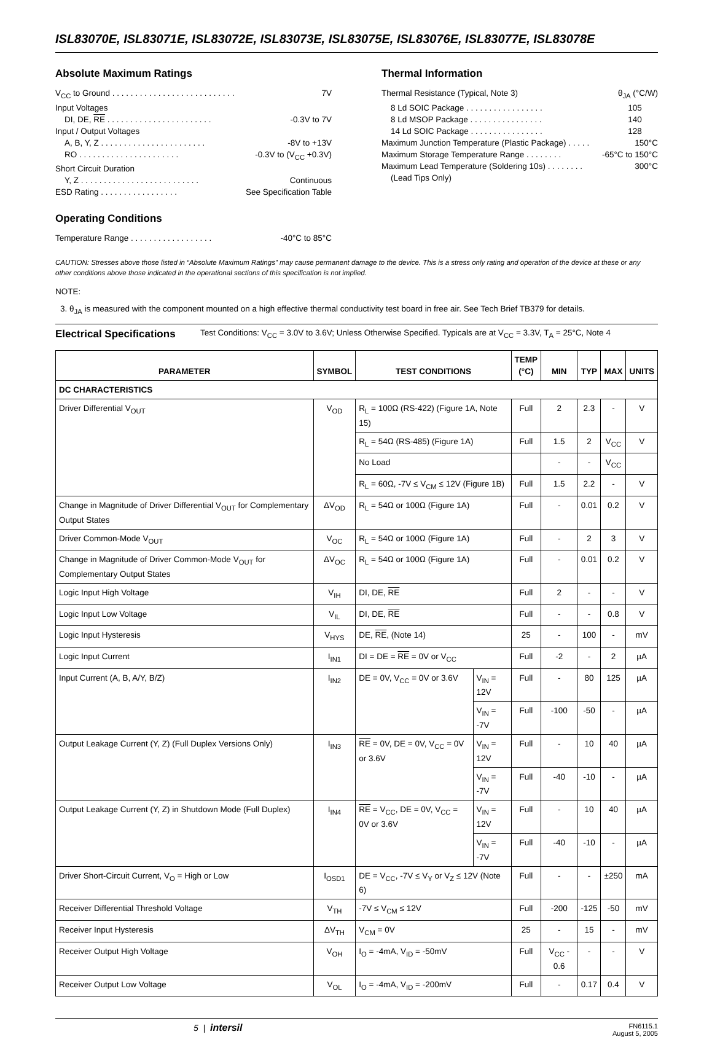ISL83070E, ISL83071E, ISL83072E, ISL83073E, ISL83075E, ISL83076E, ISL83077E, ISL83078E
Absolute Maximum Ratings
V<sub>CC</sub> to Ground . . . . . . . . . . . . . . . . . . . . . . . . . . . 7V
Input Voltages
DI, DE, RE . . . . . . . . . . . . . . . . . . . . . . . -0.3V to 7V
Input / Output Voltages
A, B, Y, Z . . . . . . . . . . . . . . . . . . . . . . . -8V to +13V
RO . . . . . . . . . . . . . . . . . . . . . . -0.3V to (V<sub>CC</sub> +0.3V)
Short Circuit Duration
Y, Z . . . . . . . . . . . . . . . . . . . . . . . . . . Continuous
ESD Rating . . . . . . . . . . . . . . . . . See Specification Table
Operating Conditions
Temperature Range . . . . . . . . . . . . . . . . . . -40°C to 85°C
Thermal Information
Thermal Resistance (Typical, Note 3) θ<sub>JA</sub> (°C/W)
8 Ld SOIC Package . . . . . . . . . . . . . . . . . 105
8 Ld MSOP Package . . . . . . . . . . . . . . . . 140
14 Ld SOIC Package . . . . . . . . . . . . . . . . 128
Maximum Junction Temperature (Plastic Package) . . . . . 150°C
Maximum Storage Temperature Range . . . . . . . . -65°C to 150°C
Maximum Lead Temperature (Soldering 10s) . . . . . . . . 300°C
(Lead Tips Only)
CAUTION: Stresses above those listed in “Absolute Maximum Ratings” may cause permanent damage to the device. This is a stress only rating and operation of the device at these or any other conditions above those indicated in the operational sections of this specification is not implied.
NOTE:
3. θ<sub>JA</sub> is measured with the component mounted on a high effective thermal conductivity test board in free air. See Tech Brief TB379 for details.
Electrical Specifications Test Conditions: V<sub>CC</sub> = 3.0V to 3.6V; Unless Otherwise Specified. Typicals are at V<sub>CC</sub> = 3.3V, T<sub>A</sub> = 25°C, Note 4
| PARAMETER | SYMBOL | TEST CONDITIONS | | TEMP (°C) | MIN | TYP | MAX | UNITS |
| --- | --- | --- | --- | --- | --- | --- | --- | --- |
| DC CHARACTERISTICS | | | | | | | | |
| Driver Differential V<sub>OUT</sub> | V<sub>OD</sub> | R<sub>L</sub> = 100Ω (RS-422) (Figure 1A, Note 15) | | Full | 2 | 2.3 | - | V |
| | | R<sub>L</sub> = 54Ω (RS-485) (Figure 1A) | | Full | 1.5 | 2 | V<sub>CC</sub> | V |
| | | No Load | | | - | - | V<sub>CC</sub> | |
| | | R<sub>L</sub> = 60Ω, -7V ≤ V<sub>CM</sub> ≤ 12V (Figure 1B) | | Full | 1.5 | 2.2 | - | V |
| Change in Magnitude of Driver Differential V<sub>OUT</sub> for Complementary Output States | ΔV<sub>OD</sub> | R<sub>L</sub> = 54Ω or 100Ω (Figure 1A) | | Full | - | 0.01 | 0.2 | V |
| Driver Common-Mode V<sub>OUT</sub> | V<sub>OC</sub> | R<sub>L</sub> = 54Ω or 100Ω (Figure 1A) | | Full | - | 2 | 3 | V |
| Change in Magnitude of Driver Common-Mode V<sub>OUT</sub> for Complementary Output States | ΔV<sub>OC</sub> | R<sub>L</sub> = 54Ω or 100Ω (Figure 1A) | | Full | - | 0.01 | 0.2 | V |
| Logic Input High Voltage | V<sub>IH</sub> | DI, DE, RE | | Full | 2 | - | - | V |
| Logic Input Low Voltage | V<sub>IL</sub> | DI, DE, RE | | Full | - | - | 0.8 | V |
| Logic Input Hysteresis | V<sub>HYS</sub> | DE, RE , (Note 14) | | 25 | - | 100 | - | mV |
| Logic Input Current | I<sub>IN1</sub> | DI = DE = RE = 0V or V<sub>CC</sub> | | Full | -2 | - | 2 | µA |
| Input Current (A, B, A/Y, B/Z) | I<sub>IN2</sub> | DE = 0V, V<sub>CC</sub> = 0V or 3.6V | V<sub>IN</sub> = 12V | Full | - | 80 | 125 | µA |
| | | | V<sub>IN</sub> = -7V | Full | -100 | -50 | - | µA |
| Output Leakage Current (Y, Z) (Full Duplex Versions Only) | I<sub>IN3</sub> | RE = 0V, DE = 0V, V<sub>CC</sub> = 0V or 3.6V | V<sub>IN</sub> = 12V | Full | - | 10 | 40 | µA |
| | | | V<sub>IN</sub> = -7V | Full | -40 | -10 | - | µA |
| Output Leakage Current (Y, Z) in Shutdown Mode (Full Duplex) | I<sub>IN4</sub> | RE = V<sub>CC</sub>, DE = 0V, V<sub>CC</sub> = 0V or 3.6V | V<sub>IN</sub> = 12V | Full | - | 10 | 40 | µA |
| | | | V<sub>IN</sub> = -7V | Full | -40 | -10 | - | µA |
| Driver Short-Circuit Current, V<sub>O</sub> = High or Low | I<sub>OSD1</sub> | DE = V<sub>CC</sub>, -7V ≤ V<sub>Y</sub> or V<sub>Z</sub> ≤ 12V (Note 6) | | Full | - | - | ±250 | mA |
| Receiver Differential Threshold Voltage | V<sub>TH</sub> | -7V ≤ V<sub>CM</sub> ≤ 12V | | Full | -200 | -125 | -50 | mV |
| Receiver Input Hysteresis | ΔV<sub>TH</sub> | V<sub>CM</sub> = 0V | | 25 | - | 15 | - | mV |
| Receiver Output High Voltage | V<sub>OH</sub> | I<sub>O</sub> = -4mA, V<sub>ID</sub> = -50mV | | Full | V<sub>CC</sub> - 0.6 | - | - | V |
| Receiver Output Low Voltage | V<sub>OL</sub> | I<sub>O</sub> = -4mA, V<sub>ID</sub> = -200mV | | Full | - | 0.17 | 0.4 | V |
5 | intersil FN6115.1
August 5, 2005